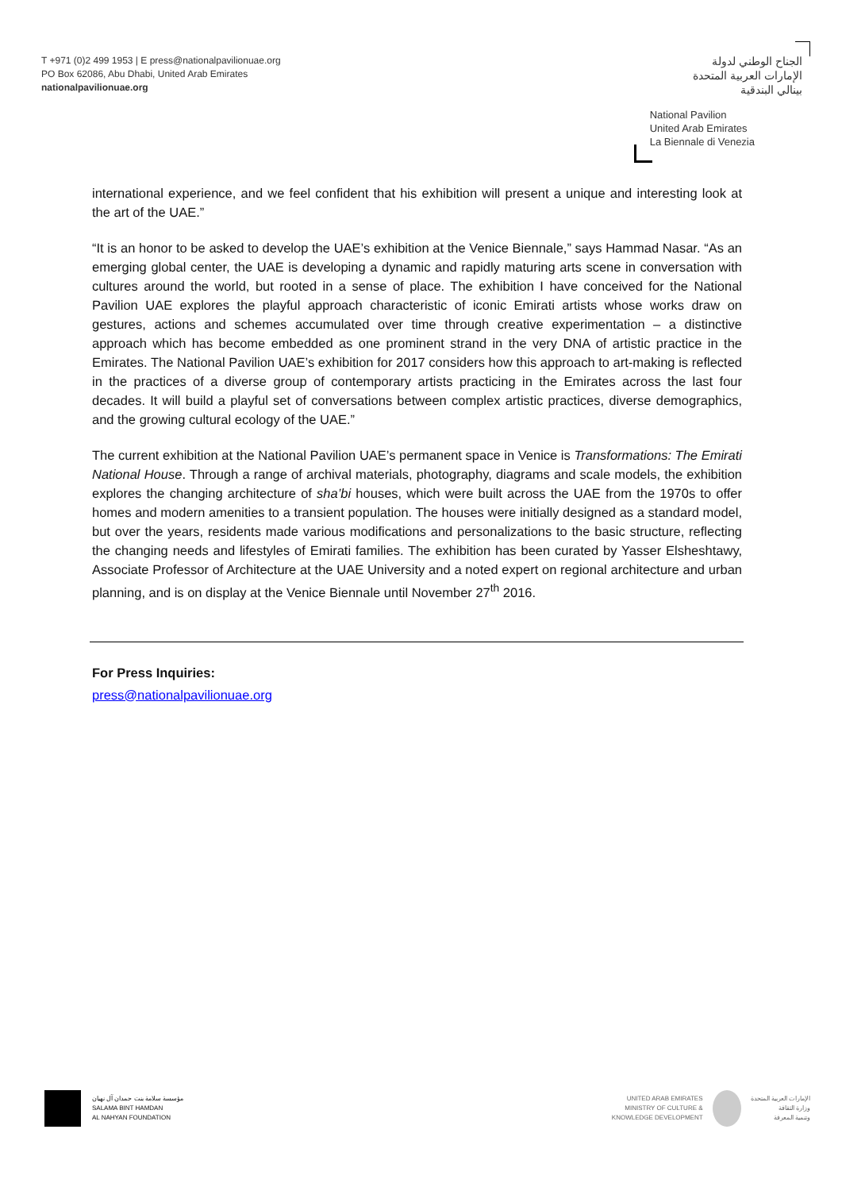T +971 (0)2 499 1953 | E press@nationalpavilionuae.org
PO Box 62086, Abu Dhabi, United Arab Emirates
nationalpavilionuae.org
الجناح الوطني لدولة
الإمارات العربية المتحدة
بينالي البندقية
National Pavilion
United Arab Emirates
La Biennale di Venezia
international experience, and we feel confident that his exhibition will present a unique and interesting look at the art of the UAE.”
“It is an honor to be asked to develop the UAE’s exhibition at the Venice Biennale,” says Hammad Nasar. “As an emerging global center, the UAE is developing a dynamic and rapidly maturing arts scene in conversation with cultures around the world, but rooted in a sense of place. The exhibition I have conceived for the National Pavilion UAE explores the playful approach characteristic of iconic Emirati artists whose works draw on gestures, actions and schemes accumulated over time through creative experimentation – a distinctive approach which has become embedded as one prominent strand in the very DNA of artistic practice in the Emirates. The National Pavilion UAE’s exhibition for 2017 considers how this approach to art-making is reflected in the practices of a diverse group of contemporary artists practicing in the Emirates across the last four decades. It will build a playful set of conversations between complex artistic practices, diverse demographics, and the growing cultural ecology of the UAE.”
The current exhibition at the National Pavilion UAE’s permanent space in Venice is Transformations: The Emirati National House. Through a range of archival materials, photography, diagrams and scale models, the exhibition explores the changing architecture of sha’bi houses, which were built across the UAE from the 1970s to offer homes and modern amenities to a transient population. The houses were initially designed as a standard model, but over the years, residents made various modifications and personalizations to the basic structure, reflecting the changing needs and lifestyles of Emirati families. The exhibition has been curated by Yasser Elsheshtawy, Associate Professor of Architecture at the UAE University and a noted expert on regional architecture and urban planning, and is on display at the Venice Biennale until November 27<sup>th</sup> 2016.
For Press Inquiries:
press@nationalpavilionuae.org
مؤسسة سلامة بنت حمدان آل نهيان
SALAMA BINT HAMDAN
AL NAHYAN FOUNDATION
UNITED ARAB EMIRATES
MINISTRY OF CULTURE &
KNOWLEDGE DEVELOPMENT الإمارات العربية المتحدة
وزارة الثقافة
وتنمية المعرفة